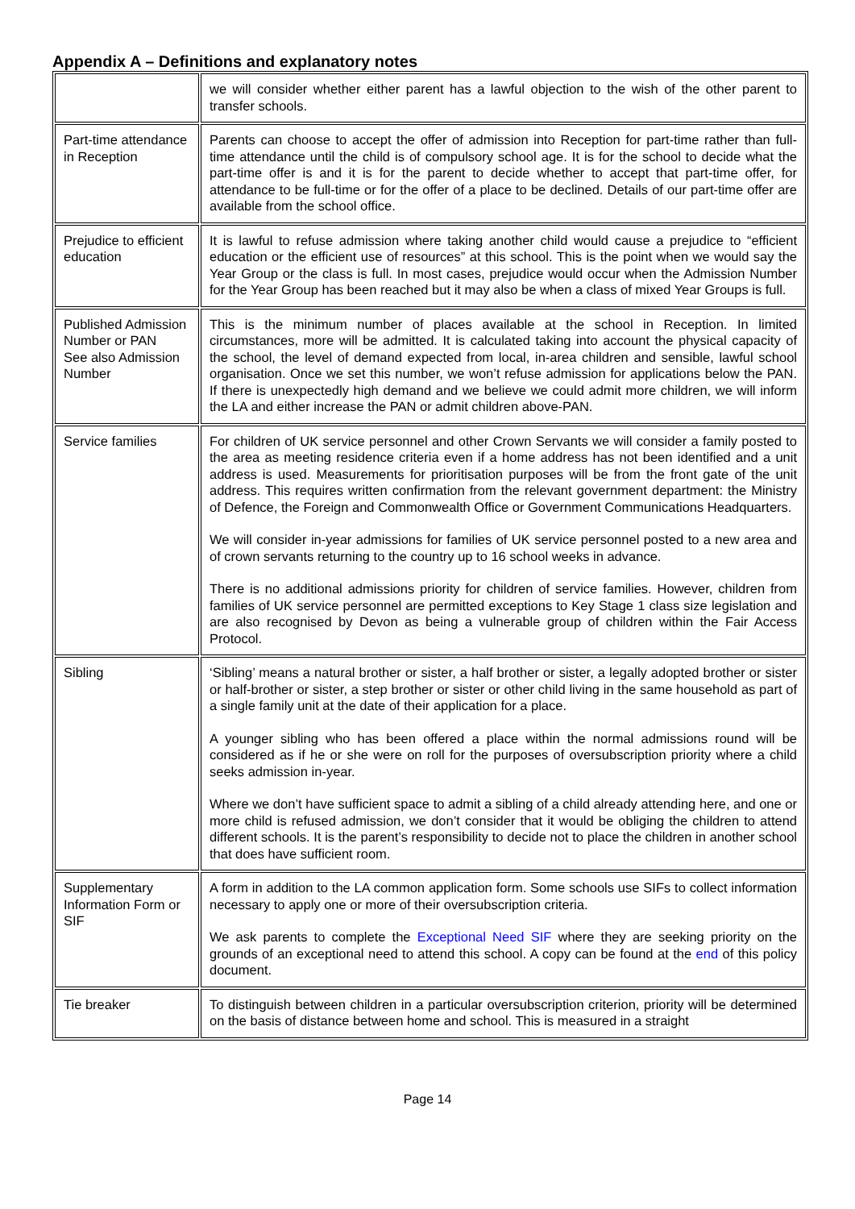Appendix A – Definitions and explanatory notes
| | we will consider whether either parent has a lawful objection to the wish of the other parent to transfer schools. |
| Part-time attendance in Reception | Parents can choose to accept the offer of admission into Reception for part-time rather than full-time attendance until the child is of compulsory school age. It is for the school to decide what the part-time offer is and it is for the parent to decide whether to accept that part-time offer, for attendance to be full-time or for the offer of a place to be declined. Details of our part-time offer are available from the school office. |
| Prejudice to efficient education | It is lawful to refuse admission where taking another child would cause a prejudice to “efficient education or the efficient use of resources” at this school. This is the point when we would say the Year Group or the class is full. In most cases, prejudice would occur when the Admission Number for the Year Group has been reached but it may also be when a class of mixed Year Groups is full. |
| Published Admission Number or PAN See also Admission Number | This is the minimum number of places available at the school in Reception. In limited circumstances, more will be admitted. It is calculated taking into account the physical capacity of the school, the level of demand expected from local, in-area children and sensible, lawful school organisation. Once we set this number, we won’t refuse admission for applications below the PAN. If there is unexpectedly high demand and we believe we could admit more children, we will inform the LA and either increase the PAN or admit children above-PAN. |
| Service families | For children of UK service personnel and other Crown Servants we will consider a family posted to the area as meeting residence criteria even if a home address has not been identified and a unit address is used. Measurements for prioritisation purposes will be from the front gate of the unit address. This requires written confirmation from the relevant government department: the Ministry of Defence, the Foreign and Commonwealth Office or Government Communications Headquarters. We will consider in-year admissions for families of UK service personnel posted to a new area and of crown servants returning to the country up to 16 school weeks in advance. There is no additional admissions priority for children of service families. However, children from families of UK service personnel are permitted exceptions to Key Stage 1 class size legislation and are also recognised by Devon as being a vulnerable group of children within the Fair Access Protocol. |
| Sibling | ‘Sibling’ means a natural brother or sister, a half brother or sister, a legally adopted brother or sister or half-brother or sister, a step brother or sister or other child living in the same household as part of a single family unit at the date of their application for a place. A younger sibling who has been offered a place within the normal admissions round will be considered as if he or she were on roll for the purposes of oversubscription priority where a child seeks admission in-year. Where we don’t have sufficient space to admit a sibling of a child already attending here, and one or more child is refused admission, we don’t consider that it would be obliging the children to attend different schools. It is the parent’s responsibility to decide not to place the children in another school that does have sufficient room. |
| Supplementary Information Form or SIF | A form in addition to the LA common application form. Some schools use SIFs to collect information necessary to apply one or more of their oversubscription criteria. We ask parents to complete the Exceptional Need SIF where they are seeking priority on the grounds of an exceptional need to attend this school. A copy can be found at the end of this policy document. |
| Tie breaker | To distinguish between children in a particular oversubscription criterion, priority will be determined on the basis of distance between home and school. This is measured in a straight |
Page 14